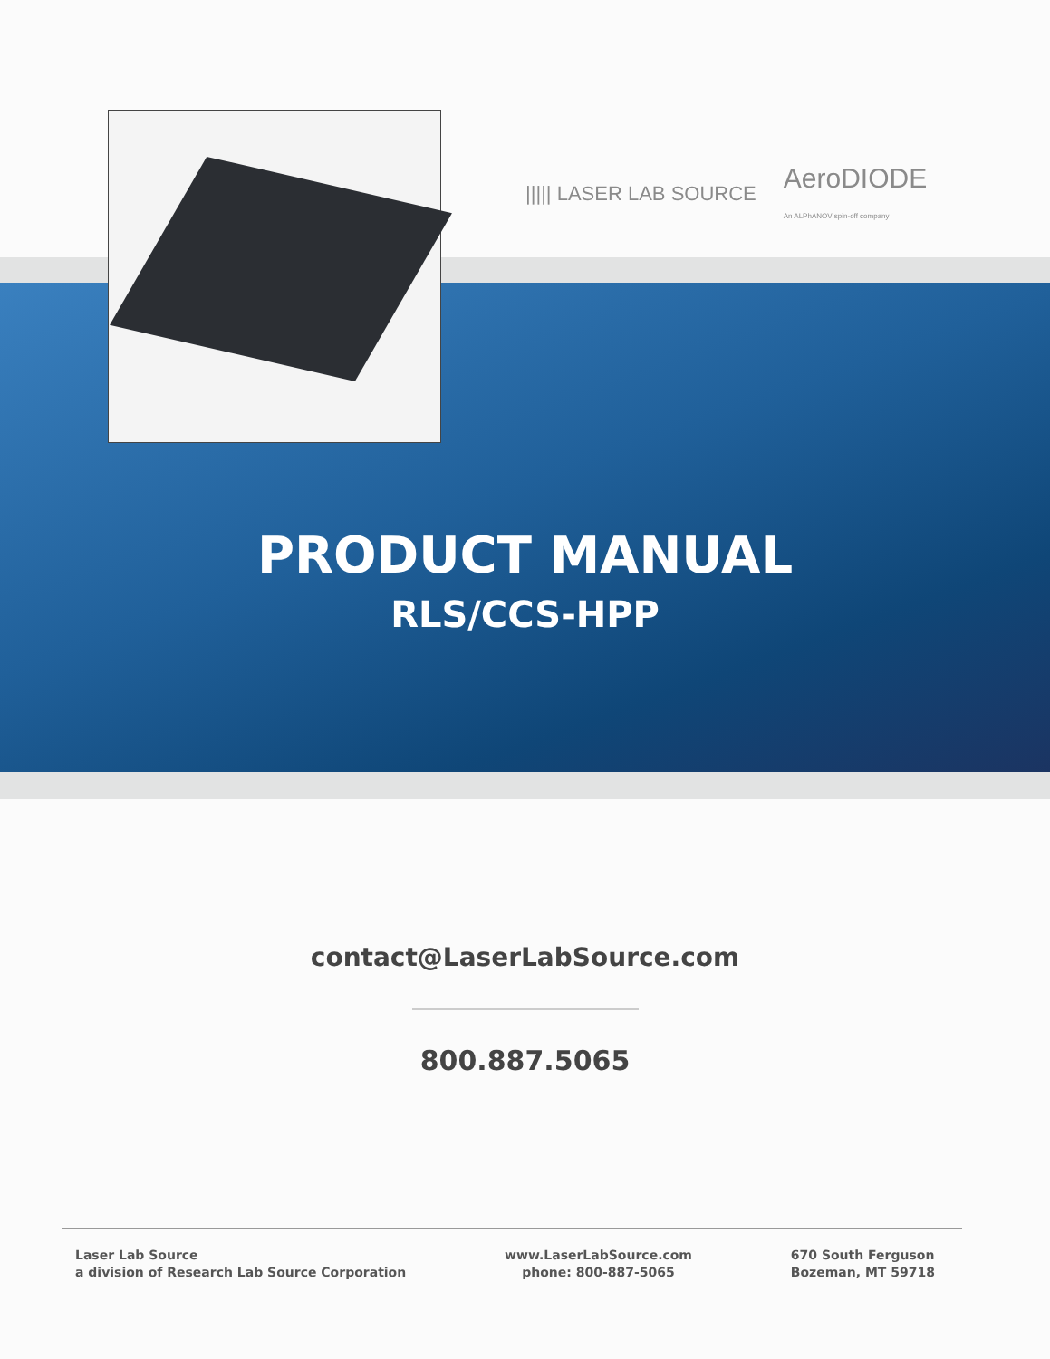||||| LASER LAB SOURCE AeroDIODE
An ALPhANOV spin-off company
PRODUCT MANUAL
RLS/CCS-HPP
contact@LaserLabSource.com
800.887.5065
Laser Lab Source
a division of Research Lab Source Corporation
www.LaserLabSource.com
phone: 800-887-5065
670 South Ferguson
Bozeman, MT 59718